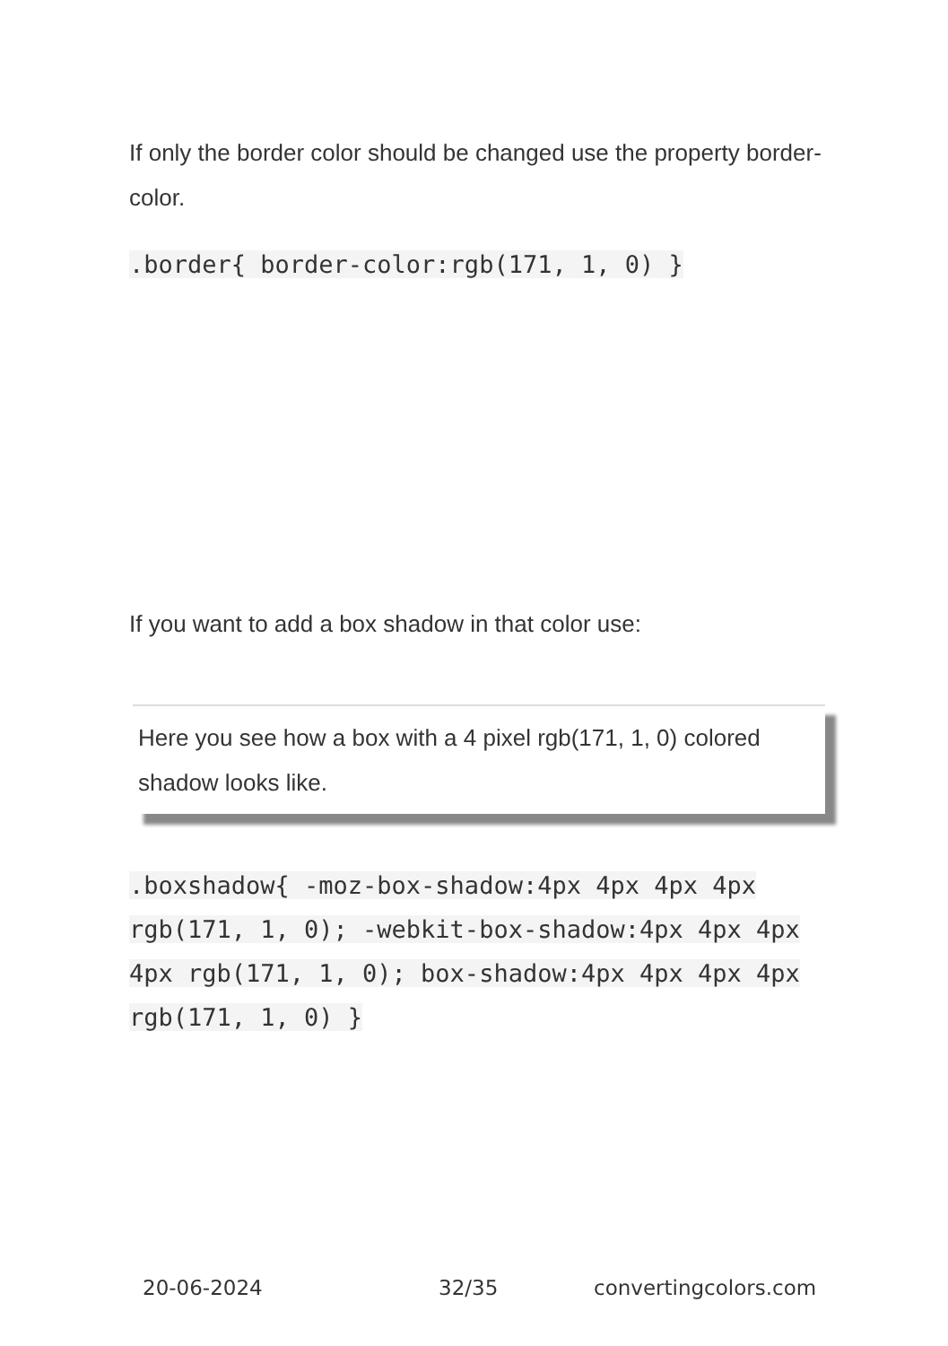If only the border color should be changed use the property border-color.
.border{ border-color:rgb(171, 1, 0) }
If you want to add a box shadow in that color use:
Here you see how a box with a 4 pixel rgb(171, 1, 0) colored shadow looks like.
.boxshadow{ -moz-box-shadow:4px 4px 4px 4px rgb(171, 1, 0); -webkit-box-shadow:4px 4px 4px 4px rgb(171, 1, 0); box-shadow:4px 4px 4px 4px rgb(171, 1, 0) }
20-06-2024 32/35 convertingcolors.com